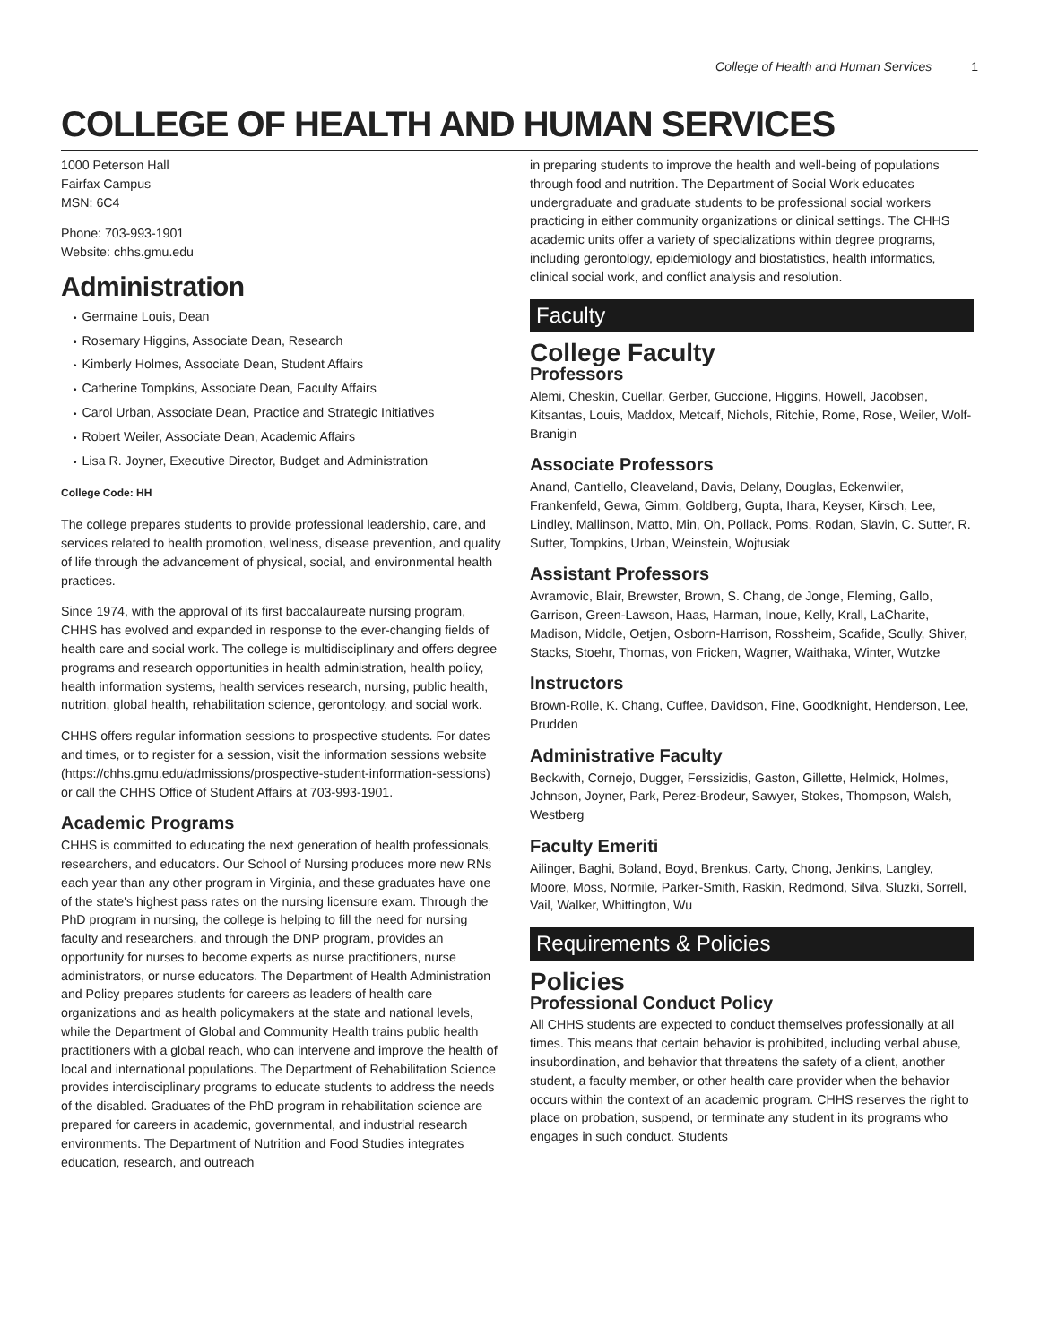College of Health and Human Services 1
COLLEGE OF HEALTH AND HUMAN SERVICES
1000 Peterson Hall
Fairfax Campus
MSN: 6C4
Phone: 703-993-1901
Website: chhs.gmu.edu
Administration
Germaine Louis, Dean
Rosemary Higgins, Associate Dean, Research
Kimberly Holmes, Associate Dean, Student Affairs
Catherine Tompkins, Associate Dean, Faculty Affairs
Carol Urban, Associate Dean, Practice and Strategic Initiatives
Robert Weiler, Associate Dean, Academic Affairs
Lisa R. Joyner, Executive Director, Budget and Administration
College Code: HH
The college prepares students to provide professional leadership, care, and services related to health promotion, wellness, disease prevention, and quality of life through the advancement of physical, social, and environmental health practices.
Since 1974, with the approval of its first baccalaureate nursing program, CHHS has evolved and expanded in response to the ever-changing fields of health care and social work. The college is multidisciplinary and offers degree programs and research opportunities in health administration, health policy, health information systems, health services research, nursing, public health, nutrition, global health, rehabilitation science, gerontology, and social work.
CHHS offers regular information sessions to prospective students. For dates and times, or to register for a session, visit the information sessions website (https://chhs.gmu.edu/admissions/prospective-student-information-sessions) or call the CHHS Office of Student Affairs at 703-993-1901.
Academic Programs
CHHS is committed to educating the next generation of health professionals, researchers, and educators. Our School of Nursing produces more new RNs each year than any other program in Virginia, and these graduates have one of the state's highest pass rates on the nursing licensure exam. Through the PhD program in nursing, the college is helping to fill the need for nursing faculty and researchers, and through the DNP program, provides an opportunity for nurses to become experts as nurse practitioners, nurse administrators, or nurse educators. The Department of Health Administration and Policy prepares students for careers as leaders of health care organizations and as health policymakers at the state and national levels, while the Department of Global and Community Health trains public health practitioners with a global reach, who can intervene and improve the health of local and international populations. The Department of Rehabilitation Science provides interdisciplinary programs to educate students to address the needs of the disabled. Graduates of the PhD program in rehabilitation science are prepared for careers in academic, governmental, and industrial research environments. The Department of Nutrition and Food Studies integrates education, research, and outreach
in preparing students to improve the health and well-being of populations through food and nutrition. The Department of Social Work educates undergraduate and graduate students to be professional social workers practicing in either community organizations or clinical settings. The CHHS academic units offer a variety of specializations within degree programs, including gerontology, epidemiology and biostatistics, health informatics, clinical social work, and conflict analysis and resolution.
Faculty
College Faculty
Professors
Alemi, Cheskin, Cuellar, Gerber, Guccione, Higgins, Howell, Jacobsen, Kitsantas, Louis, Maddox, Metcalf, Nichols, Ritchie, Rome, Rose, Weiler, Wolf-Branigin
Associate Professors
Anand, Cantiello, Cleaveland, Davis, Delany, Douglas, Eckenwiler, Frankenfeld, Gewa, Gimm, Goldberg, Gupta, Ihara, Keyser, Kirsch, Lee, Lindley, Mallinson, Matto, Min, Oh, Pollack, Poms, Rodan, Slavin, C. Sutter, R. Sutter, Tompkins, Urban, Weinstein, Wojtusiak
Assistant Professors
Avramovic, Blair, Brewster, Brown, S. Chang, de Jonge, Fleming, Gallo, Garrison, Green-Lawson, Haas, Harman, Inoue, Kelly, Krall, LaCharite, Madison, Middle, Oetjen, Osborn-Harrison, Rossheim, Scafide, Scully, Shiver, Stacks, Stoehr, Thomas, von Fricken, Wagner, Waithaka, Winter, Wutzke
Instructors
Brown-Rolle, K. Chang, Cuffee, Davidson, Fine, Goodknight, Henderson, Lee, Prudden
Administrative Faculty
Beckwith, Cornejo, Dugger, Ferssizidis, Gaston, Gillette, Helmick, Holmes, Johnson, Joyner, Park, Perez-Brodeur, Sawyer, Stokes, Thompson, Walsh, Westberg
Faculty Emeriti
Ailinger, Baghi, Boland, Boyd, Brenkus, Carty, Chong, Jenkins, Langley, Moore, Moss, Normile, Parker-Smith, Raskin, Redmond, Silva, Sluzki, Sorrell, Vail, Walker, Whittington, Wu
Requirements & Policies
Policies
Professional Conduct Policy
All CHHS students are expected to conduct themselves professionally at all times. This means that certain behavior is prohibited, including verbal abuse, insubordination, and behavior that threatens the safety of a client, another student, a faculty member, or other health care provider when the behavior occurs within the context of an academic program. CHHS reserves the right to place on probation, suspend, or terminate any student in its programs who engages in such conduct. Students